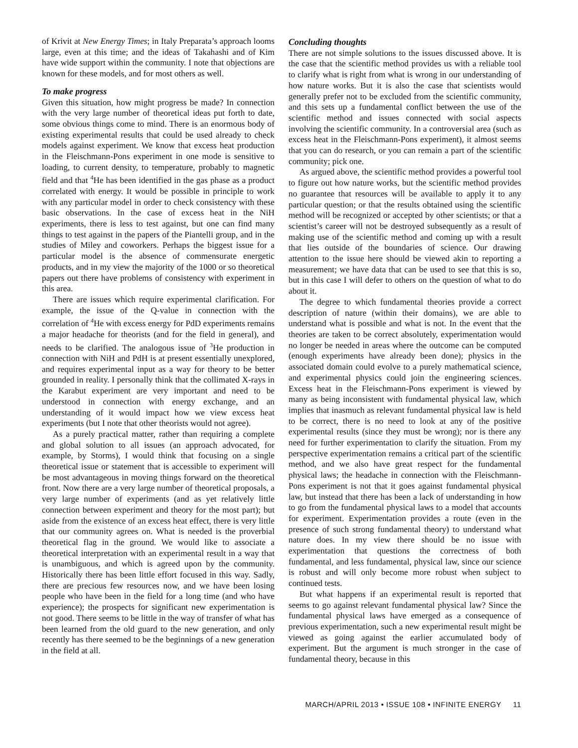of Krivit at New Energy Times; in Italy Preparata’s approach looms large, even at this time; and the ideas of Takahashi and of Kim have wide support within the community. I note that objections are known for these models, and for most others as well.
To make progress
Given this situation, how might progress be made? In connection with the very large number of theoretical ideas put forth to date, some obvious things come to mind. There is an enormous body of existing experimental results that could be used already to check models against experiment. We know that excess heat production in the Fleischmann-Pons experiment in one mode is sensitive to loading, to current density, to temperature, probably to magnetic field and that <sup>4</sup>He has been identified in the gas phase as a product correlated with energy. It would be possible in principle to work with any particular model in order to check consistency with these basic observations. In the case of excess heat in the NiH experiments, there is less to test against, but one can find many things to test against in the papers of the Piantelli group, and in the studies of Miley and coworkers. Perhaps the biggest issue for a particular model is the absence of commensurate energetic products, and in my view the majority of the 1000 or so theoretical papers out there have problems of consistency with experiment in this area.
There are issues which require experimental clarification. For example, the issue of the Q-value in connection with the correlation of <sup>4</sup>He with excess energy for PdD experiments remains a major headache for theorists (and for the field in general), and needs to be clarified. The analogous issue of <sup>3</sup>He production in connection with NiH and PdH is at present essentially unexplored, and requires experimental input as a way for theory to be better grounded in reality. I personally think that the collimated X-rays in the Karabut experiment are very important and need to be understood in connection with energy exchange, and an understanding of it would impact how we view excess heat experiments (but I note that other theorists would not agree).
As a purely practical matter, rather than requiring a complete and global solution to all issues (an approach advocated, for example, by Storms), I would think that focusing on a single theoretical issue or statement that is accessible to experiment will be most advantageous in moving things forward on the theoretical front. Now there are a very large number of theoretical proposals, a very large number of experiments (and as yet relatively little connection between experiment and theory for the most part); but aside from the existence of an excess heat effect, there is very little that our community agrees on. What is needed is the proverbial theoretical flag in the ground. We would like to associate a theoretical interpretation with an experimental result in a way that is unambiguous, and which is agreed upon by the community. Historically there has been little effort focused in this way. Sadly, there are precious few resources now, and we have been losing people who have been in the field for a long time (and who have experience); the prospects for significant new experimentation is not good. There seems to be little in the way of transfer of what has been learned from the old guard to the new generation, and only recently has there seemed to be the beginnings of a new generation in the field at all.
Concluding thoughts
There are not simple solutions to the issues discussed above. It is the case that the scientific method provides us with a reliable tool to clarify what is right from what is wrong in our understanding of how nature works. But it is also the case that scientists would generally prefer not to be excluded from the scientific community, and this sets up a fundamental conflict between the use of the scientific method and issues connected with social aspects involving the scientific community. In a controversial area (such as excess heat in the Fleischmann-Pons experiment), it almost seems that you can do research, or you can remain a part of the scientific community; pick one.
As argued above, the scientific method provides a powerful tool to figure out how nature works, but the scientific method provides no guarantee that resources will be available to apply it to any particular question; or that the results obtained using the scientific method will be recognized or accepted by other scientists; or that a scientist’s career will not be destroyed subsequently as a result of making use of the scientific method and coming up with a result that lies outside of the boundaries of science. Our drawing attention to the issue here should be viewed akin to reporting a measurement; we have data that can be used to see that this is so, but in this case I will defer to others on the question of what to do about it.
The degree to which fundamental theories provide a correct description of nature (within their domains), we are able to understand what is possible and what is not. In the event that the theories are taken to be correct absolutely, experimentation would no longer be needed in areas where the outcome can be computed (enough experiments have already been done); physics in the associated domain could evolve to a purely mathematical science, and experimental physics could join the engineering sciences. Excess heat in the Fleischmann-Pons experiment is viewed by many as being inconsistent with fundamental physical law, which implies that inasmuch as relevant fundamental physical law is held to be correct, there is no need to look at any of the positive experimental results (since they must be wrong); nor is there any need for further experimentation to clarify the situation. From my perspective experimentation remains a critical part of the scientific method, and we also have great respect for the fundamental physical laws; the headache in connection with the Fleischmann-Pons experiment is not that it goes against fundamental physical law, but instead that there has been a lack of understanding in how to go from the fundamental physical laws to a model that accounts for experiment. Experimentation provides a route (even in the presence of such strong fundamental theory) to understand what nature does. In my view there should be no issue with experimentation that questions the correctness of both fundamental, and less fundamental, physical law, since our science is robust and will only become more robust when subject to continued tests.
But what happens if an experimental result is reported that seems to go against relevant fundamental physical law? Since the fundamental physical laws have emerged as a consequence of previous experimentation, such a new experimental result might be viewed as going against the earlier accumulated body of experiment. But the argument is much stronger in the case of fundamental theory, because in this
MARCH/APRIL 2013 • ISSUE 108 • INFINITE ENERGY 11